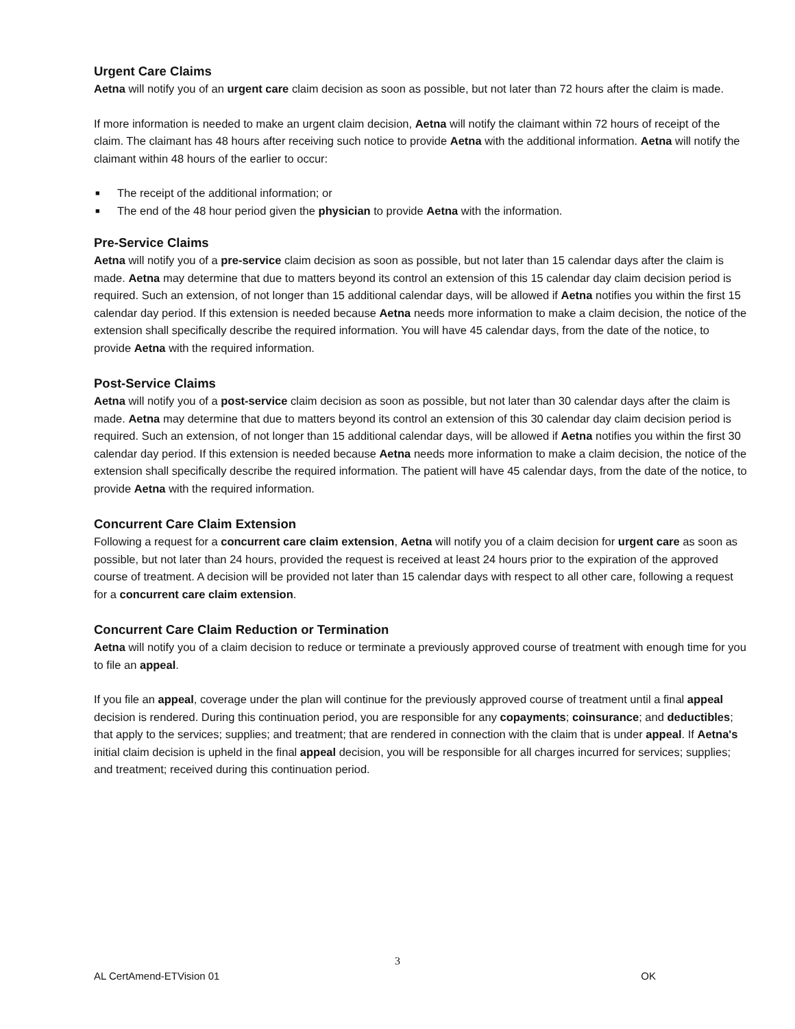Urgent Care Claims
Aetna will notify you of an urgent care claim decision as soon as possible, but not later than 72 hours after the claim is made.
If more information is needed to make an urgent claim decision, Aetna will notify the claimant within 72 hours of receipt of the claim. The claimant has 48 hours after receiving such notice to provide Aetna with the additional information. Aetna will notify the claimant within 48 hours of the earlier to occur:
■ The receipt of the additional information; or
■ The end of the 48 hour period given the physician to provide Aetna with the information.
Pre-Service Claims
Aetna will notify you of a pre-service claim decision as soon as possible, but not later than 15 calendar days after the claim is made. Aetna may determine that due to matters beyond its control an extension of this 15 calendar day claim decision period is required. Such an extension, of not longer than 15 additional calendar days, will be allowed if Aetna notifies you within the first 15 calendar day period. If this extension is needed because Aetna needs more information to make a claim decision, the notice of the extension shall specifically describe the required information. You will have 45 calendar days, from the date of the notice, to provide Aetna with the required information.
Post-Service Claims
Aetna will notify you of a post-service claim decision as soon as possible, but not later than 30 calendar days after the claim is made. Aetna may determine that due to matters beyond its control an extension of this 30 calendar day claim decision period is required. Such an extension, of not longer than 15 additional calendar days, will be allowed if Aetna notifies you within the first 30 calendar day period. If this extension is needed because Aetna needs more information to make a claim decision, the notice of the extension shall specifically describe the required information. The patient will have 45 calendar days, from the date of the notice, to provide Aetna with the required information.
Concurrent Care Claim Extension
Following a request for a concurrent care claim extension, Aetna will notify you of a claim decision for urgent care as soon as possible, but not later than 24 hours, provided the request is received at least 24 hours prior to the expiration of the approved course of treatment. A decision will be provided not later than 15 calendar days with respect to all other care, following a request for a concurrent care claim extension.
Concurrent Care Claim Reduction or Termination
Aetna will notify you of a claim decision to reduce or terminate a previously approved course of treatment with enough time for you to file an appeal.
If you file an appeal, coverage under the plan will continue for the previously approved course of treatment until a final appeal decision is rendered. During this continuation period, you are responsible for any copayments; coinsurance; and deductibles; that apply to the services; supplies; and treatment; that are rendered in connection with the claim that is under appeal. If Aetna's initial claim decision is upheld in the final appeal decision, you will be responsible for all charges incurred for services; supplies; and treatment; received during this continuation period.
3
AL CertAmend-ETVision 01 OK